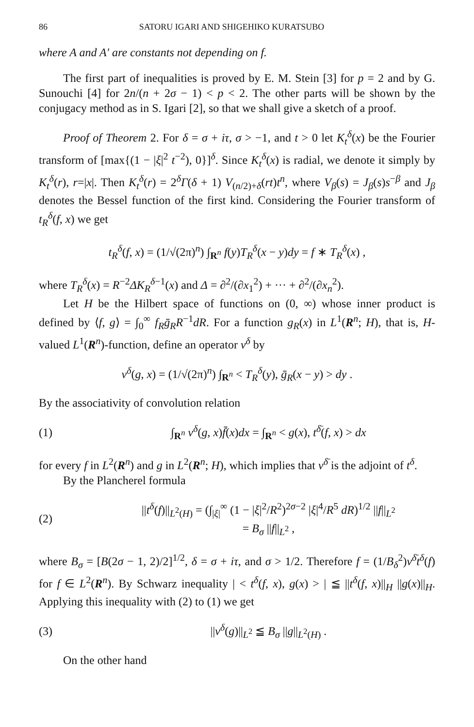86 SATORU IGARI AND SHIGEHIKO KURATSUBO
where A and A′ are constants not depending on f.
The first part of inequalities is proved by E. M. Stein [3] for p = 2 and by G. Sunouchi [4] for 2n/(n + 2σ − 1) < p < 2. The other parts will be shown by the conjugacy method as in S. Igari [2], so that we shall give a sketch of a proof.
Proof of Theorem 2. For δ = σ + iτ, σ > −1, and t > 0 let K<sub>t</sub><sup>δ</sup>(x) be the Fourier transform of [max{(1 − |ξ|<sup>2</sup> t<sup>−2</sup>), 0}]<sup>δ</sup>. Since K<sub>t</sub><sup>δ</sup>(x) is radial, we denote it simply by K<sub>t</sub><sup>δ</sup>(r), r=|x|. Then K<sub>t</sub><sup>δ</sup>(r) = 2<sup>δ</sup>Γ(δ + 1) V<sub>(n/2)+δ</sub>(rt)t<sup>n</sup>, where V<sub>β</sub>(s) = J<sub>β</sub>(s)s<sup>−β</sup> and J<sub>β</sub> denotes the Bessel function of the first kind. Considering the Fourier transform of t<sub>R</sub><sup>δ</sup>(f, x) we get
t<sub>R</sub><sup>δ</sup>(f, x) = (1/√(2π)<sup>n</sup>) ∫<sub>R<sup>n</sup></sub> f(y)T<sub>R</sub><sup>δ</sup>(x − y)dy = f ∗ T<sub>R</sub><sup>δ</sup>(x) ,
where T<sub>R</sub><sup>δ</sup>(x) = R<sup>−2</sup>ΔK<sub>R</sub><sup>δ−1</sup>(x) and Δ = ∂<sup>2</sup>/(∂x<sub>1</sub><sup>2</sup>) + ··· + ∂<sup>2</sup>/(∂x<sub>n</sub><sup>2</sup>).
Let H be the Hilbert space of functions on (0, ∞) whose inner product is defined by ⟨f, g⟩ = ∫<sub>0</sub><sup>∞</sup> f<sub>R</sub> ḡ<sub>R</sub> R<sup>−1</sup>dR. For a function g<sub>R</sub>(x) in L<sup>1</sup>(R<sup>n</sup>; H), that is, H-valued L<sup>1</sup>(R<sup>n</sup>)-function, define an operator v<sup>δ</sup> by
v<sup>δ</sup>(g, x) = (1/√(2π)<sup>n</sup>) ∫<sub>R<sup>n</sup></sub> < T<sub>R</sub><sup>δ</sup>(y), ḡ<sub>R</sub>(x − y) > dy .
By the associativity of convolution relation
(1)
∫<sub>R<sup>n</sup></sub> v<sup>δ</sup>(g, x)f̄(x)dx = ∫<sub>R<sup>n</sup></sub> < g(x), t<sup>δ̄</sup>(f, x) > dx
for every f in L<sup>2</sup>(R<sup>n</sup>) and g in L<sup>2</sup>(R<sup>n</sup>; H), which implies that v<sup>δ̄</sup> is the adjoint of t<sup>δ</sup>.
By the Plancherel formula
(2)
||t<sup>δ</sup>(f)||<sub>L<sup>2</sup>(H)</sub> = (∫<sub>|ξ|</sub><sup>∞</sup> (1 − |ξ|<sup>2</sup>/R<sup>2</sup>)<sup>2σ−2</sup> |ξ|<sup>4</sup>/R<sup>5</sup> dR)<sup>1/2</sup> ||f||<sub>L<sup>2</sup></sub>
= B<sub>σ</sub> ||f||<sub>L<sup>2</sup></sub> ,
where B<sub>σ</sub> = [B(2σ − 1, 2)/2]<sup>1/2</sup>, δ = σ + iτ, and σ > 1/2. Therefore f = (1/B<sub>δ</sub><sup>2</sup>)v<sup>δ̄</sup>t<sup>δ</sup>(f) for f ∈ L<sup>2</sup>(R<sup>n</sup>). By Schwarz inequality | < t<sup>δ</sup>(f, x), g(x) > | ≦ ||t<sup>δ</sup>(f, x)||<sub>H</sub> ||g(x)||<sub>H</sub>. Applying this inequality with (2) to (1) we get
(3) ||v<sup>δ</sup>(g)||<sub>L<sup>2</sup></sub> ≦ B<sub>σ</sub> ||g||<sub>L<sup>2</sup>(H)</sub> .
On the other hand